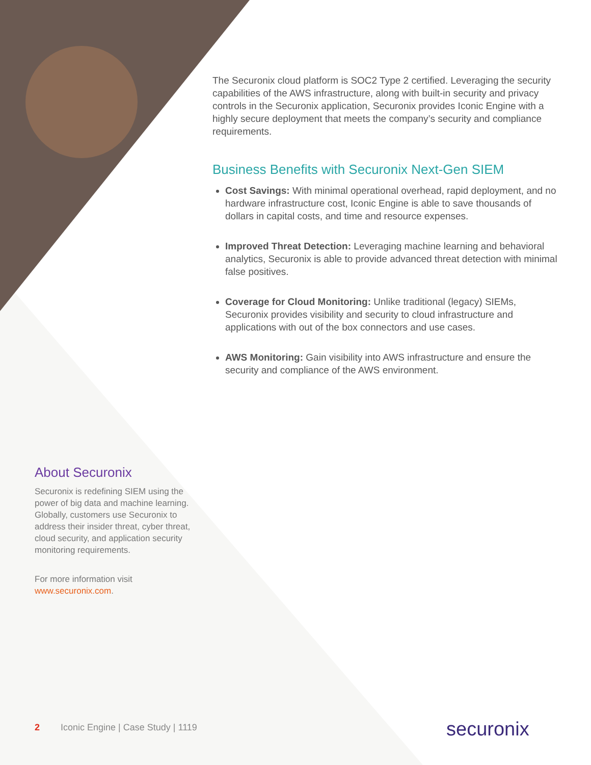The Securonix cloud platform is SOC2 Type 2 certified. Leveraging the security capabilities of the AWS infrastructure, along with built-in security and privacy controls in the Securonix application, Securonix provides Iconic Engine with a highly secure deployment that meets the company’s security and compliance requirements.
Business Benefits with Securonix Next-Gen SIEM
Cost Savings: With minimal operational overhead, rapid deployment, and no hardware infrastructure cost, Iconic Engine is able to save thousands of dollars in capital costs, and time and resource expenses.
Improved Threat Detection: Leveraging machine learning and behavioral analytics, Securonix is able to provide advanced threat detection with minimal false positives.
Coverage for Cloud Monitoring: Unlike traditional (legacy) SIEMs, Securonix provides visibility and security to cloud infrastructure and applications with out of the box connectors and use cases.
AWS Monitoring: Gain visibility into AWS infrastructure and ensure the security and compliance of the AWS environment.
About Securonix
Securonix is redefining SIEM using the power of big data and machine learning. Globally, customers use Securonix to address their insider threat, cyber threat, cloud security, and application security monitoring requirements.
For more information visit www.securonix.com.
2 Iconic Engine | Case Study | 1119
securonix